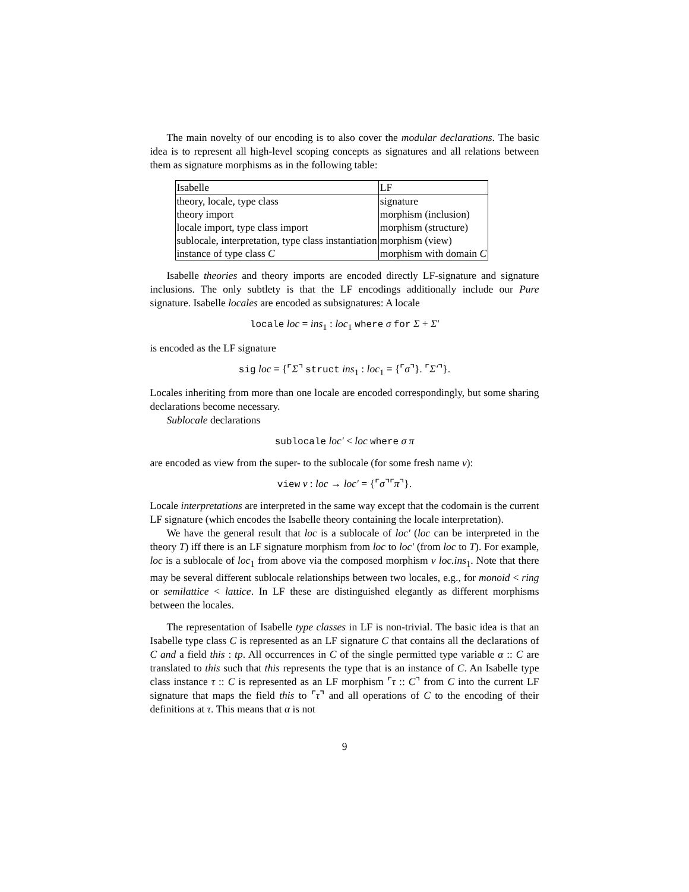The main novelty of our encoding is to also cover the modular declarations. The basic idea is to represent all high-level scoping concepts as signatures and all relations between them as signature morphisms as in the following table:
| Isabelle | LF |
| theory, locale, type class | signature |
| theory import | morphism (inclusion) |
| locale import, type class import | morphism (structure) |
| sublocale, interpretation, type class instantiation | morphism (view) |
| instance of type class C | morphism with domain C |
Isabelle theories and theory imports are encoded directly LF-signature and signature inclusions. The only subtlety is that the LF encodings additionally include our Pure signature. Isabelle locales are encoded as subsignatures: A locale
locale loc = ins<sub>1</sub> : loc<sub>1</sub> where σ for Σ + Σ′
is encoded as the LF signature
sig loc = {⌜Σ⌝ struct ins<sub>1</sub> : loc<sub>1</sub> = {⌜σ⌝}. ⌜Σ′⌝}.
Locales inheriting from more than one locale are encoded correspondingly, but some sharing declarations become necessary.
Sublocale declarations
sublocale loc′ < loc where σ π
are encoded as view from the super- to the sublocale (for some fresh name ν):
view ν : loc → loc′ = {⌜σ⌝⌜π⌝}.
Locale interpretations are interpreted in the same way except that the codomain is the current LF signature (which encodes the Isabelle theory containing the locale interpretation).
We have the general result that loc is a sublocale of loc′ (loc can be interpreted in the theory T) iff there is an LF signature morphism from loc to loc′ (from loc to T). For example, loc is a sublocale of loc<sub>1</sub> from above via the composed morphism ν loc.ins<sub>1</sub>. Note that there may be several different sublocale relationships between two locales, e.g., for monoid < ring or semilattice < lattice. In LF these are distinguished elegantly as different morphisms between the locales.
The representation of Isabelle type classes in LF is non-trivial. The basic idea is that an Isabelle type class C is represented as an LF signature C that contains all the declarations of C and a field this : tp. All occurrences in C of the single permitted type variable α :: C are translated to this such that this represents the type that is an instance of C. An Isabelle type class instance τ :: C is represented as an LF morphism ⌜τ :: C⌝ from C into the current LF signature that maps the field this to ⌜τ⌝ and all operations of C to the encoding of their definitions at τ. This means that α is not
9